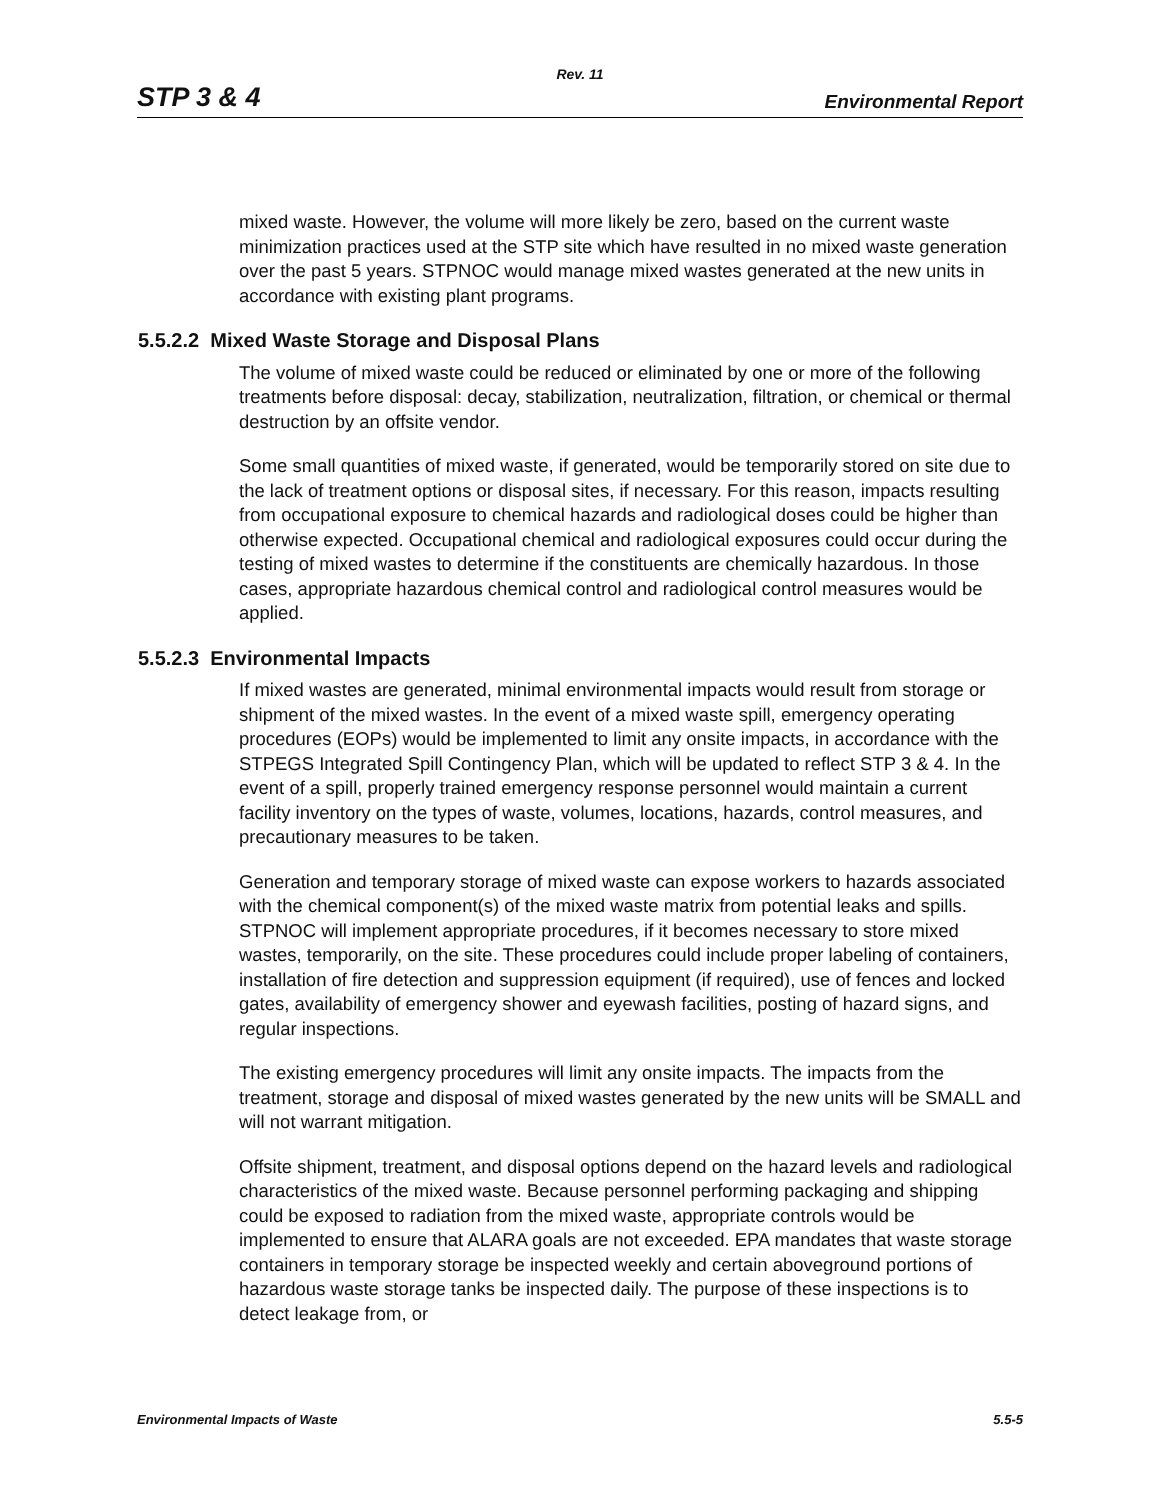Rev. 11
STP 3 & 4 Environmental Report
mixed waste. However, the volume will more likely be zero, based on the current waste minimization practices used at the STP site which have resulted in no mixed waste generation over the past 5 years. STPNOC would manage mixed wastes generated at the new units in accordance with existing plant programs.
5.5.2.2 Mixed Waste Storage and Disposal Plans
The volume of mixed waste could be reduced or eliminated by one or more of the following treatments before disposal: decay, stabilization, neutralization, filtration, or chemical or thermal destruction by an offsite vendor.
Some small quantities of mixed waste, if generated, would be temporarily stored on site due to the lack of treatment options or disposal sites, if necessary. For this reason, impacts resulting from occupational exposure to chemical hazards and radiological doses could be higher than otherwise expected. Occupational chemical and radiological exposures could occur during the testing of mixed wastes to determine if the constituents are chemically hazardous. In those cases, appropriate hazardous chemical control and radiological control measures would be applied.
5.5.2.3 Environmental Impacts
If mixed wastes are generated, minimal environmental impacts would result from storage or shipment of the mixed wastes. In the event of a mixed waste spill, emergency operating procedures (EOPs) would be implemented to limit any onsite impacts, in accordance with the STPEGS Integrated Spill Contingency Plan, which will be updated to reflect STP 3 & 4. In the event of a spill, properly trained emergency response personnel would maintain a current facility inventory on the types of waste, volumes, locations, hazards, control measures, and precautionary measures to be taken.
Generation and temporary storage of mixed waste can expose workers to hazards associated with the chemical component(s) of the mixed waste matrix from potential leaks and spills. STPNOC will implement appropriate procedures, if it becomes necessary to store mixed wastes, temporarily, on the site. These procedures could include proper labeling of containers, installation of fire detection and suppression equipment (if required), use of fences and locked gates, availability of emergency shower and eyewash facilities, posting of hazard signs, and regular inspections.
The existing emergency procedures will limit any onsite impacts. The impacts from the treatment, storage and disposal of mixed wastes generated by the new units will be SMALL and will not warrant mitigation.
Offsite shipment, treatment, and disposal options depend on the hazard levels and radiological characteristics of the mixed waste. Because personnel performing packaging and shipping could be exposed to radiation from the mixed waste, appropriate controls would be implemented to ensure that ALARA goals are not exceeded. EPA mandates that waste storage containers in temporary storage be inspected weekly and certain aboveground portions of hazardous waste storage tanks be inspected daily. The purpose of these inspections is to detect leakage from, or
Environmental Impacts of Waste 5.5-5